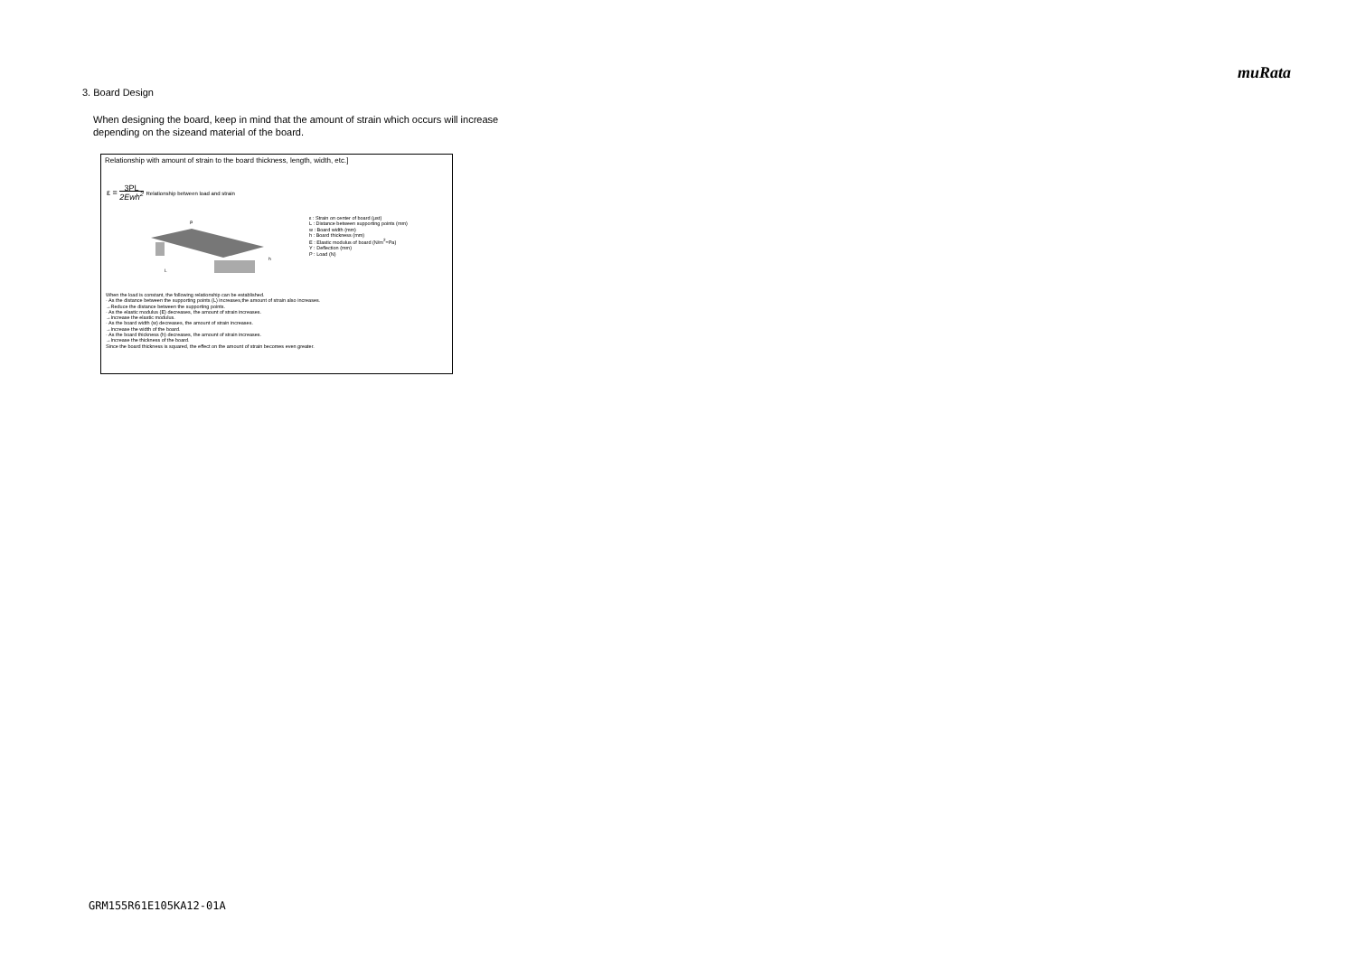muRata
3. Board Design
When designing the board, keep in mind that the amount of strain which occurs will increase
depending on the sizeand material of the board.
Relationship with amount of strain to the board thickness, length, width, etc.]
ε = 3PL 2Ewh<sup>2</sup> Relationship between load and strain
P
L
h
ε : Strain on center of board (μst)
L : Distance between supporting points (mm)
w : Board width (mm)
h : Board thickness (mm)
E : Elastic modulus of board (N/m<sup>2</sup>=Pa)
Y : Deflection (mm)
P : Load (N)
When the load is constant, the following relationship can be established.
· As the distance between the supporting points (L) increases,the amount of strain also increases.
→Reduce the distance between the supporting points.
· As the elastic modulus (E) decreases, the amount of strain increases.
→Increase the elastic modulus.
· As the board width (w) decreases, the amount of strain increases.
→Increase the width of the board.
· As the board thickness (h) decreases, the amount of strain increases.
→Increase the thickness of the board.
Since the board thickness is squared, the effect on the amount of strain becomes even greater.
GRM155R61E105KA12-01A